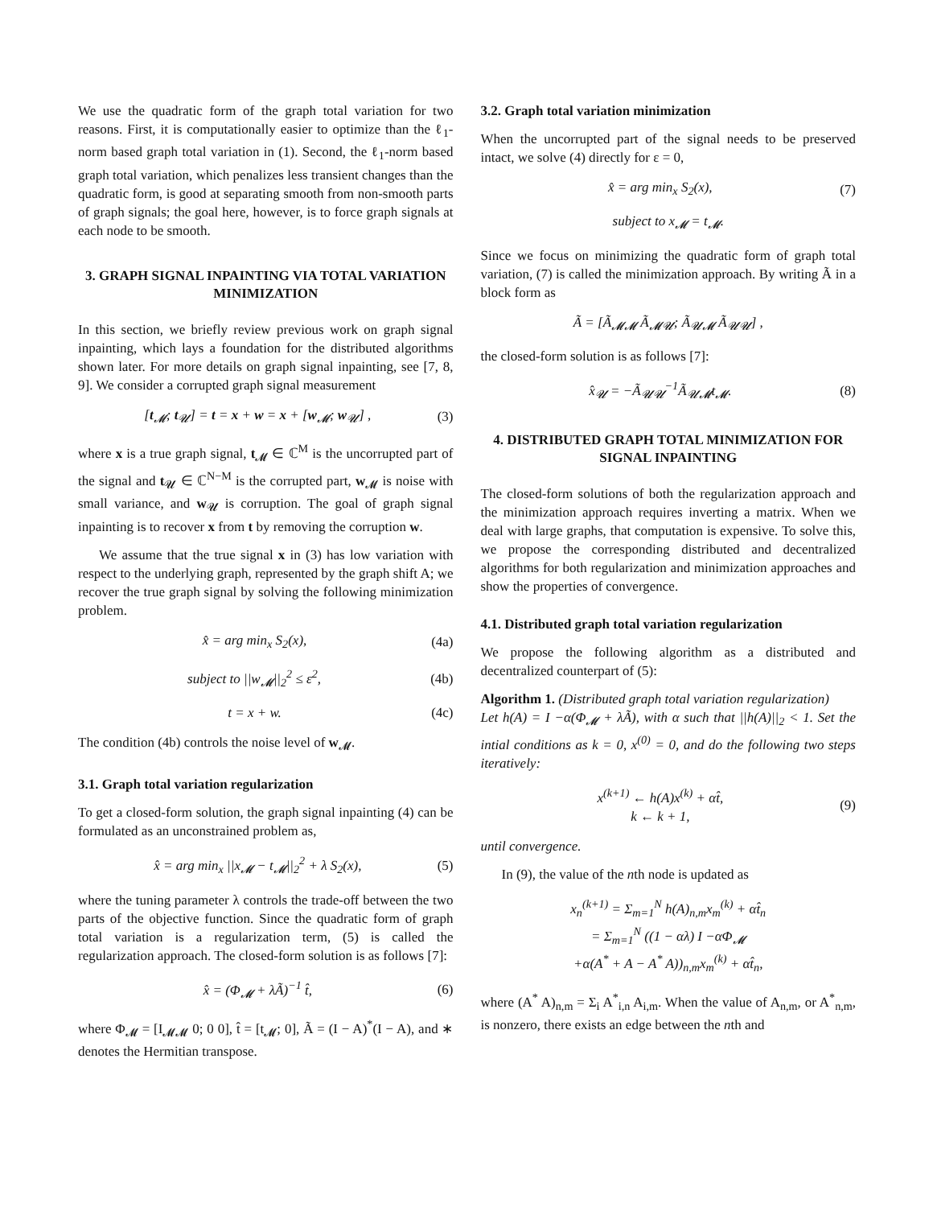We use the quadratic form of the graph total variation for two reasons. First, it is computationally easier to optimize than the ℓ<sub>1</sub>-norm based graph total variation in (1). Second, the ℓ<sub>1</sub>-norm based graph total variation, which penalizes less transient changes than the quadratic form, is good at separating smooth from non-smooth parts of graph signals; the goal here, however, is to force graph signals at each node to be smooth.
3. GRAPH SIGNAL INPAINTING VIA TOTAL VARIATION MINIMIZATION
In this section, we briefly review previous work on graph signal inpainting, which lays a foundation for the distributed algorithms shown later. For more details on graph signal inpainting, see [7, 8, 9]. We consider a corrupted graph signal measurement
[t<sub>𝓜</sub>; t<sub>𝓤</sub>] = t = x + w = x + [w<sub>𝓜</sub>; w<sub>𝓤</sub>] , (3)
where x is a true graph signal, t<sub>𝓜</sub> ∈ ℂ<sup>M</sup> is the uncorrupted part of the signal and t<sub>𝓤</sub> ∈ ℂ<sup>N−M</sup> is the corrupted part, w<sub>𝓜</sub> is noise with small variance, and w<sub>𝓤</sub> is corruption. The goal of graph signal inpainting is to recover x from t by removing the corruption w.
We assume that the true signal x in (3) has low variation with respect to the underlying graph, represented by the graph shift A; we recover the true graph signal by solving the following minimization problem.
x̂ = arg min<sub>x</sub> S<sub>2</sub>(x), (4a)
subject to ||w<sub>𝓜</sub>||<sub>2</sub><sup>2</sup> ≤ ε<sup>2</sup>, (4b)
t = x + w. (4c)
The condition (4b) controls the noise level of w<sub>𝓜</sub>.
3.1. Graph total variation regularization
To get a closed-form solution, the graph signal inpainting (4) can be formulated as an unconstrained problem as,
x̂ = arg min<sub>x</sub> ||x<sub>𝓜</sub> − t<sub>𝓜</sub>||<sub>2</sub><sup>2</sup> + λ S<sub>2</sub>(x), (5)
where the tuning parameter λ controls the trade-off between the two parts of the objective function. Since the quadratic form of graph total variation is a regularization term, (5) is called the regularization approach. The closed-form solution is as follows [7]:
x̂ = (Φ<sub>𝓜</sub> + λÃ)<sup>−1</sup> t̂, (6)
where Φ<sub>𝓜</sub> = [I<sub>𝓜𝓜</sub> 0; 0 0], t̂ = [t<sub>𝓜</sub>; 0], Ã = (I − A)<sup>*</sup>(I − A), and ∗ denotes the Hermitian transpose.
3.2. Graph total variation minimization
When the uncorrupted part of the signal needs to be preserved intact, we solve (4) directly for ε = 0,
x̂ = arg min<sub>x</sub> S<sub>2</sub>(x), (7)
subject to x<sub>𝓜</sub> = t<sub>𝓜</sub>.
Since we focus on minimizing the quadratic form of graph total variation, (7) is called the minimization approach. By writing Ã in a block form as
Ã = [Ã<sub>𝓜𝓜</sub> Ã<sub>𝓜𝓤</sub>; Ã<sub>𝓤𝓜</sub> Ã<sub>𝓤𝓤</sub>] ,
the closed-form solution is as follows [7]:
x̂<sub>𝓤</sub> = −Ã<sub>𝓤𝓤</sub><sup>−1</sup>Ã<sub>𝓤𝓜</sub>t<sub>𝓜</sub>. (8)
4. DISTRIBUTED GRAPH TOTAL MINIMIZATION FOR SIGNAL INPAINTING
The closed-form solutions of both the regularization approach and the minimization approach requires inverting a matrix. When we deal with large graphs, that computation is expensive. To solve this, we propose the corresponding distributed and decentralized algorithms for both regularization and minimization approaches and show the properties of convergence.
4.1. Distributed graph total variation regularization
We propose the following algorithm as a distributed and decentralized counterpart of (5):
Algorithm 1. (Distributed graph total variation regularization)
Let h(A) = I −α(Φ<sub>𝓜</sub> + λÃ), with α such that ||h(A)||<sub>2</sub> < 1. Set the intial conditions as k = 0, x<sup>(0)</sup> = 0, and do the following two steps iteratively:
x<sup>(k+1)</sup> ← h(A)x<sup>(k)</sup> + αt̂,
k ← k + 1, (9)
until convergence.
In (9), the value of the nth node is updated as
x<sub>n</sub><sup>(k+1)</sup> = Σ<sub>m=1</sub><sup>N</sup> h(A)<sub>n,m</sub>x<sub>m</sub><sup>(k)</sup> + αt̂<sub>n</sub>
= Σ<sub>m=1</sub><sup>N</sup> ((1 − αλ) I −αΦ<sub>𝓜</sub>
+α(A<sup>*</sup> + A − A<sup>*</sup> A))<sub>n,m</sub>x<sub>m</sub><sup>(k)</sup> + αt̂<sub>n</sub>,
where (A<sup>*</sup> A)<sub>n,m</sub> = Σ<sub>i</sub> A<sup>*</sup><sub>i,n</sub> A<sub>i,m</sub>. When the value of A<sub>n,m</sub>, or A<sup>*</sup><sub>n,m</sub>, is nonzero, there exists an edge between the nth and